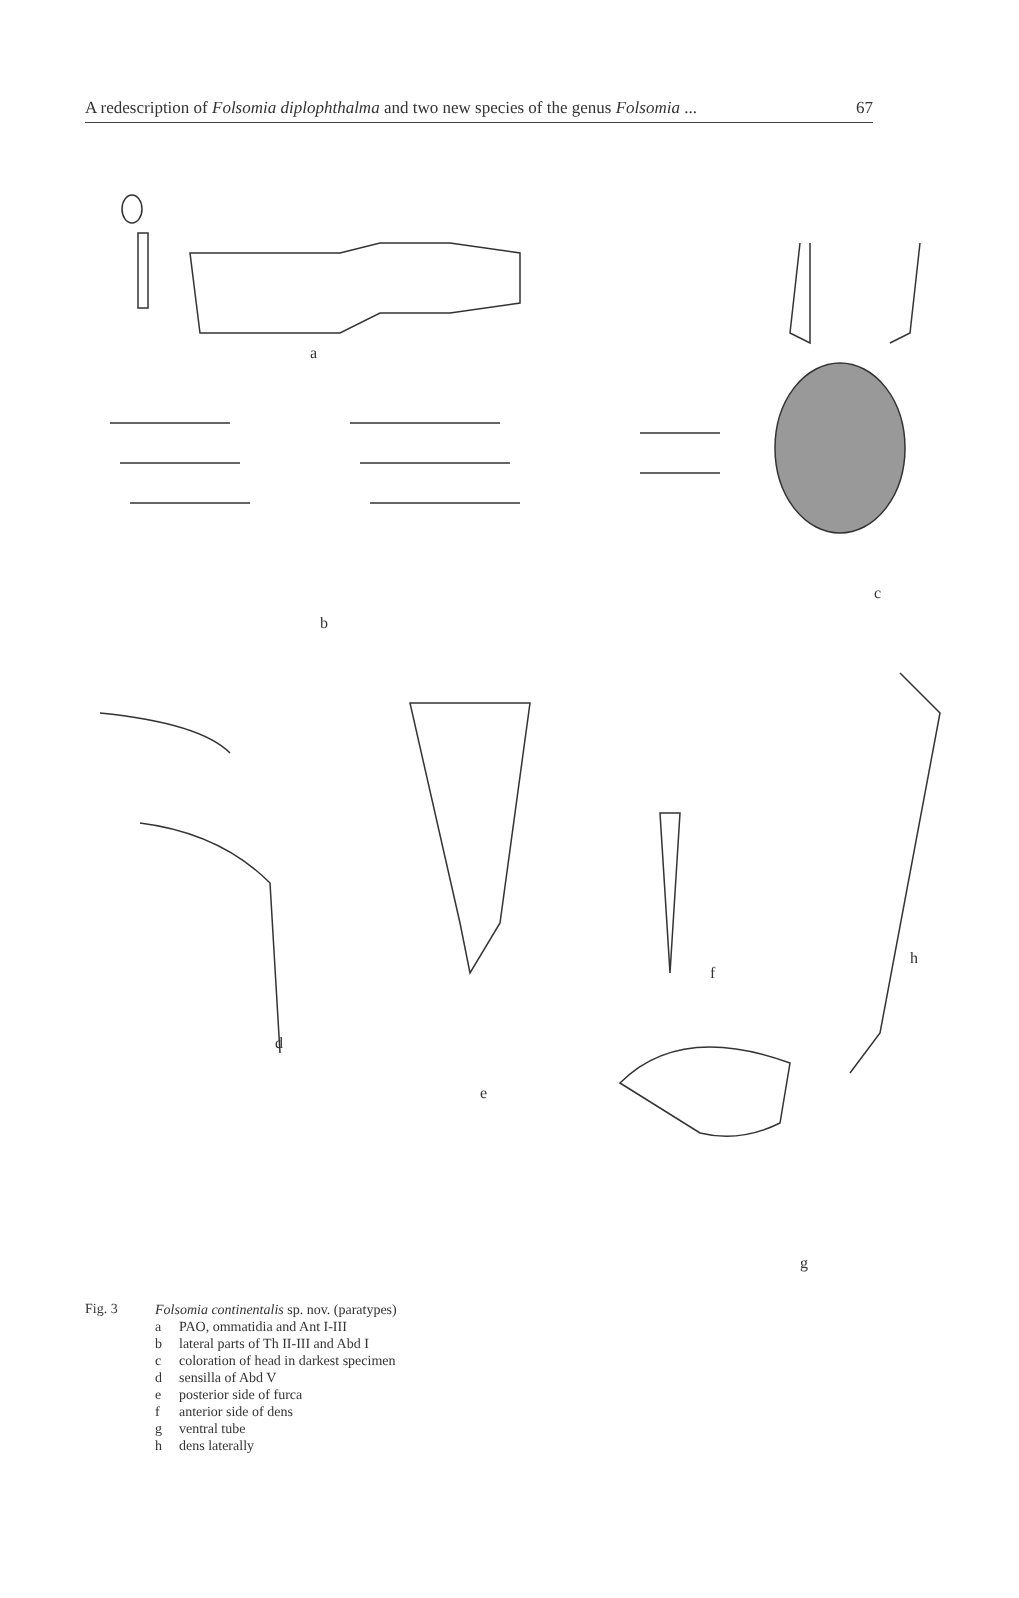A redescription of Folsomia diplophthalma and two new species of the genus Folsomia ... 67
a
b
c
d
e
f
g
h
Fig. 3 Folsomia continentalis sp. nov. (paratypes)
a PAO, ommatidia and Ant I-III
b lateral parts of Th II-III and Abd I
c coloration of head in darkest specimen
d sensilla of Abd V
e posterior side of furca
f anterior side of dens
g ventral tube
h dens laterally